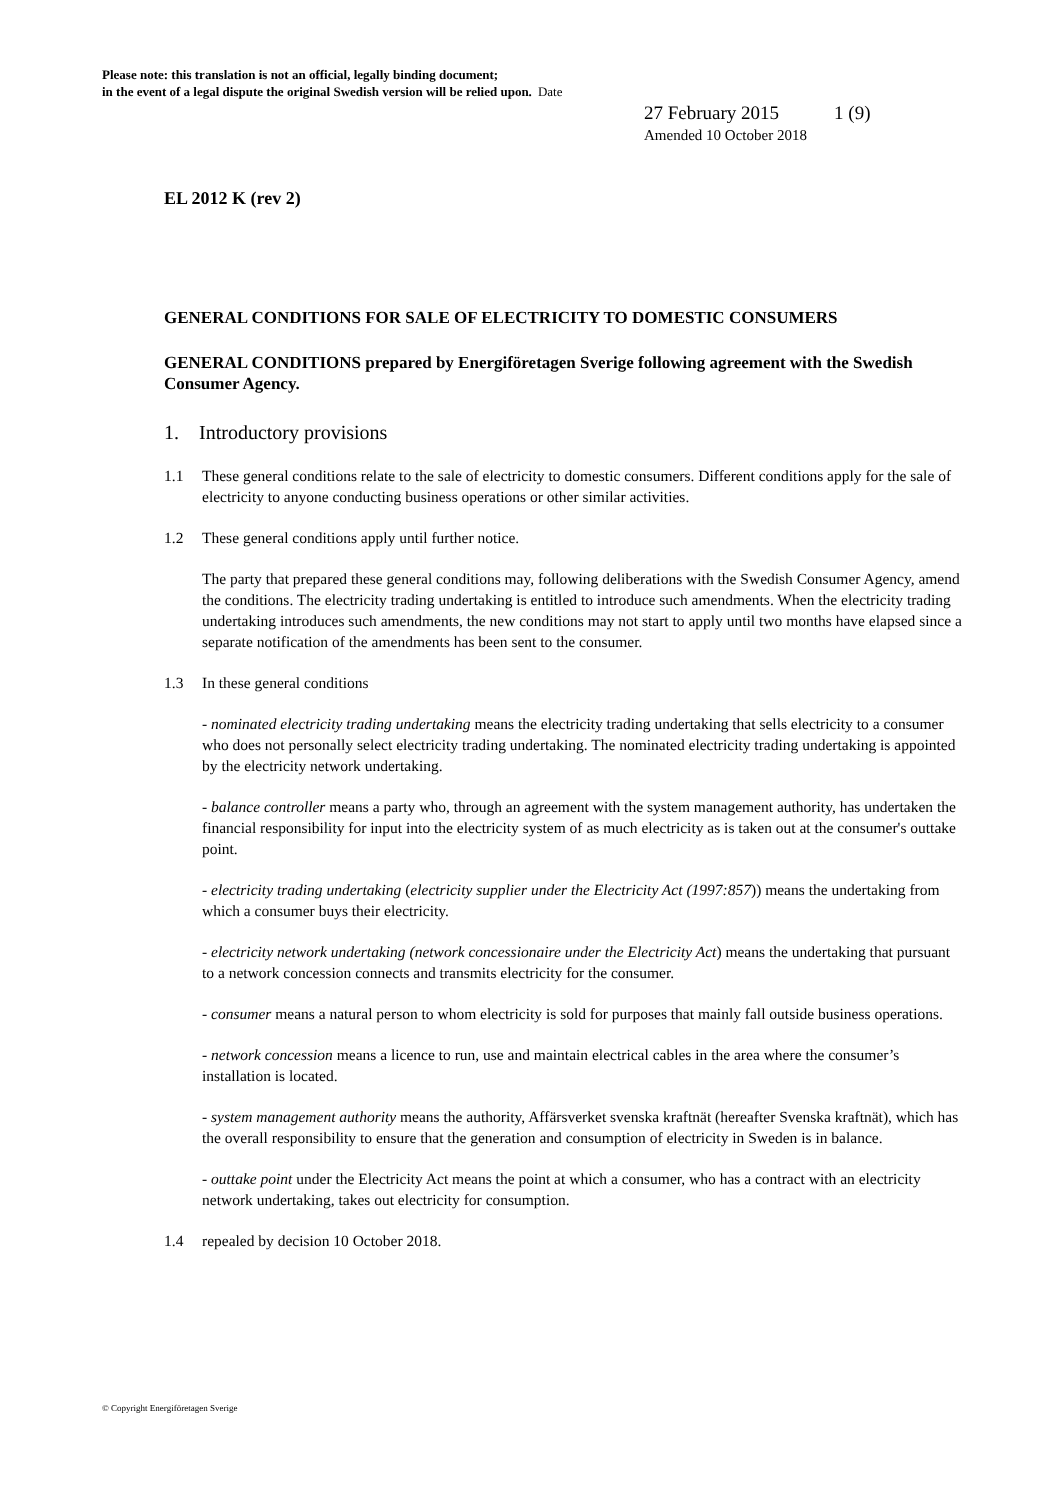Please note: this translation is not an official, legally binding document;
in the event of a legal dispute the original Swedish version will be relied upon. Date
27 February 2015 1 (9)
Amended 10 October 2018
EL 2012 K (rev 2)
GENERAL CONDITIONS FOR SALE OF ELECTRICITY TO DOMESTIC CONSUMERS
GENERAL CONDITIONS prepared by Energiföretagen Sverige following agreement with the Swedish Consumer Agency.
1. Introductory provisions
1.1 These general conditions relate to the sale of electricity to domestic consumers. Different conditions apply for the sale of electricity to anyone conducting business operations or other similar activities.
1.2 These general conditions apply until further notice.
The party that prepared these general conditions may, following deliberations with the Swedish Consumer Agency, amend the conditions. The electricity trading undertaking is entitled to introduce such amendments. When the electricity trading undertaking introduces such amendments, the new conditions may not start to apply until two months have elapsed since a separate notification of the amendments has been sent to the consumer.
1.3 In these general conditions
- nominated electricity trading undertaking means the electricity trading undertaking that sells electricity to a consumer who does not personally select electricity trading undertaking. The nominated electricity trading undertaking is appointed by the electricity network undertaking.
- balance controller means a party who, through an agreement with the system management authority, has undertaken the financial responsibility for input into the electricity system of as much electricity as is taken out at the consumer's outtake point.
- electricity trading undertaking (electricity supplier under the Electricity Act (1997:857)) means the undertaking from which a consumer buys their electricity.
- electricity network undertaking (network concessionaire under the Electricity Act) means the undertaking that pursuant to a network concession connects and transmits electricity for the consumer.
- consumer means a natural person to whom electricity is sold for purposes that mainly fall outside business operations.
- network concession means a licence to run, use and maintain electrical cables in the area where the consumer’s installation is located.
- system management authority means the authority, Affärsverket svenska kraftnät (hereafter Svenska kraftnät), which has the overall responsibility to ensure that the generation and consumption of electricity in Sweden is in balance.
- outtake point under the Electricity Act means the point at which a consumer, who has a contract with an electricity network undertaking, takes out electricity for consumption.
1.4 repealed by decision 10 October 2018.
© Copyright Energiföretagen Sverige